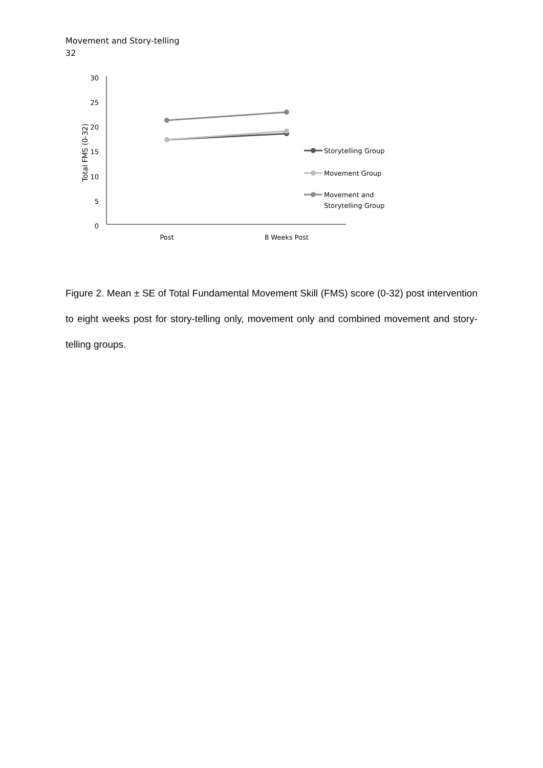Movement and Story-telling
32
30
25
20
15
10
5
0
Total FMS (0-32)
Post
8 Weeks Post
Storytelling Group
Movement Group
Movement and
Storytelling Group
Figure 2. Mean ± SE of Total Fundamental Movement Skill (FMS) score (0-32) post intervention to eight weeks post for story-telling only, movement only and combined movement and story-telling groups.